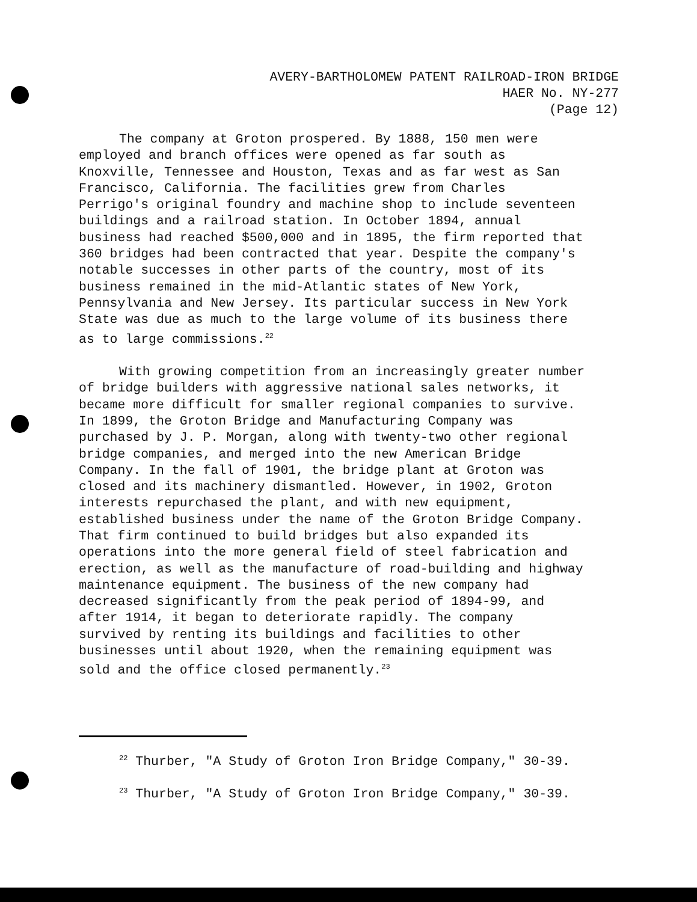AVERY-BARTHOLOMEW PATENT RAILROAD-IRON BRIDGE
HAER No. NY-277
(Page 12)
The company at Groton prospered. By 1888, 150 men were employed and branch offices were opened as far south as Knoxville, Tennessee and Houston, Texas and as far west as San Francisco, California. The facilities grew from Charles Perrigo's original foundry and machine shop to include seventeen buildings and a railroad station. In October 1894, annual business had reached $500,000 and in 1895, the firm reported that 360 bridges had been contracted that year. Despite the company's notable successes in other parts of the country, most of its business remained in the mid-Atlantic states of New York, Pennsylvania and New Jersey. Its particular success in New York State was due as much to the large volume of its business there as to large commissions.<sup>22</sup>
With growing competition from an increasingly greater number of bridge builders with aggressive national sales networks, it became more difficult for smaller regional companies to survive. In 1899, the Groton Bridge and Manufacturing Company was purchased by J. P. Morgan, along with twenty-two other regional bridge companies, and merged into the new American Bridge Company. In the fall of 1901, the bridge plant at Groton was closed and its machinery dismantled. However, in 1902, Groton interests repurchased the plant, and with new equipment, established business under the name of the Groton Bridge Company. That firm continued to build bridges but also expanded its operations into the more general field of steel fabrication and erection, as well as the manufacture of road-building and highway maintenance equipment. The business of the new company had decreased significantly from the peak period of 1894-99, and after 1914, it began to deteriorate rapidly. The company survived by renting its buildings and facilities to other businesses until about 1920, when the remaining equipment was sold and the office closed permanently.<sup>23</sup>
<sup>22</sup> Thurber, "A Study of Groton Iron Bridge Company," 30-39.
<sup>23</sup> Thurber, "A Study of Groton Iron Bridge Company," 30-39.